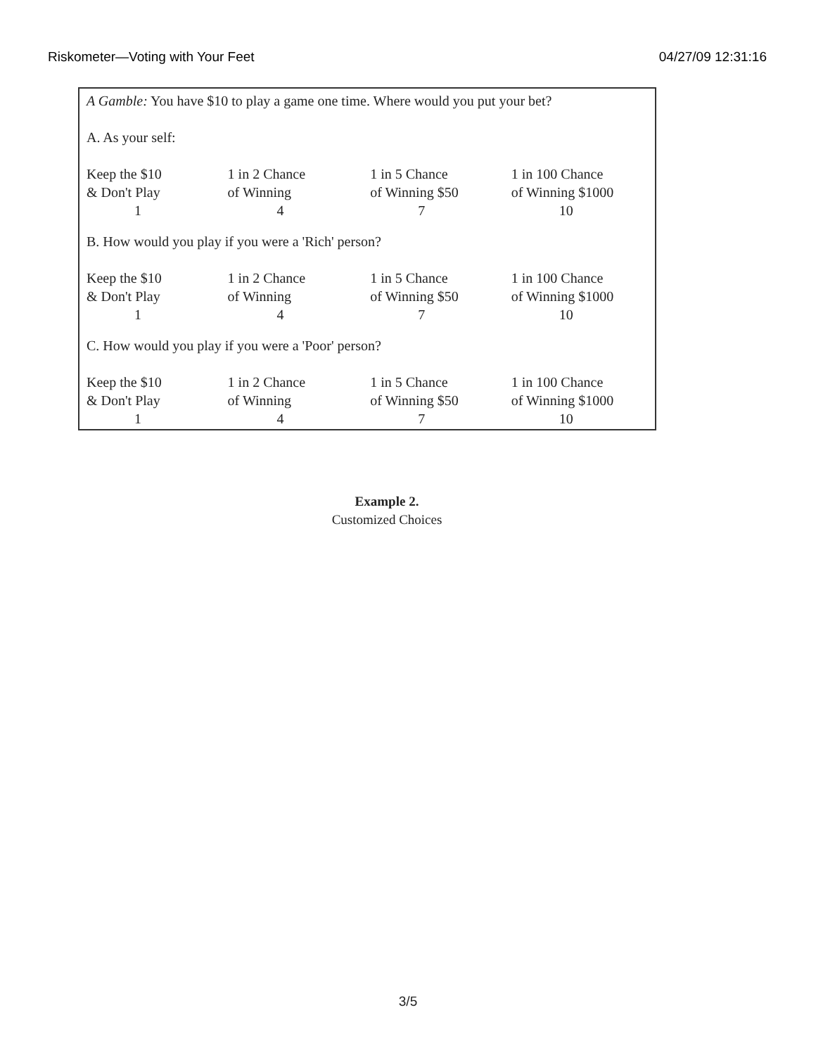Riskometer—Voting with Your Feet 04/27/09 12:31:16
A Gamble: You have $10 to play a game one time. Where would you put your bet?
A. As your self:
| Keep the $10 & Don't Play | 1 in 2 Chance of Winning | 1 in 5 Chance of Winning $50 | 1 in 100 Chance of Winning $1000 |
| 1 | 4 | 7 | 10 |
B. How would you play if you were a 'Rich' person?
| Keep the $10 & Don't Play | 1 in 2 Chance of Winning | 1 in 5 Chance of Winning $50 | 1 in 100 Chance of Winning $1000 |
| 1 | 4 | 7 | 10 |
C. How would you play if you were a 'Poor' person?
| Keep the $10 & Don't Play | 1 in 2 Chance of Winning | 1 in 5 Chance of Winning $50 | 1 in 100 Chance of Winning $1000 |
| 1 | 4 | 7 | 10 |
Example 2.
Customized Choices
3/5